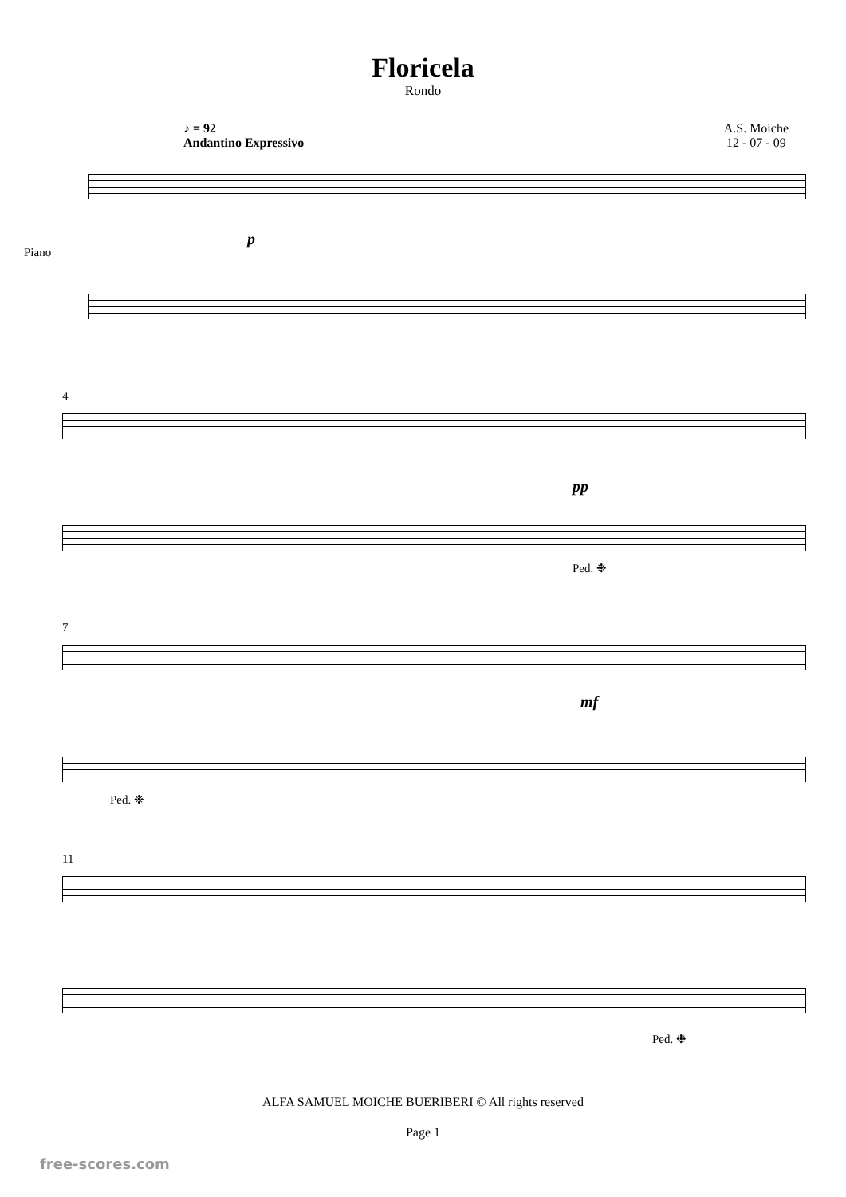Floricela
Rondo
♪ = 92
Andantino Expressivo
A.S. Moiche
12 - 07 - 09
Piano
p
4
pp
Ped. ❉
7
mf
Ped. ❉
11
Ped. ❉
ALFA SAMUEL MOICHE BUERIBERI © All rights reserved
Page 1
free-scores.com